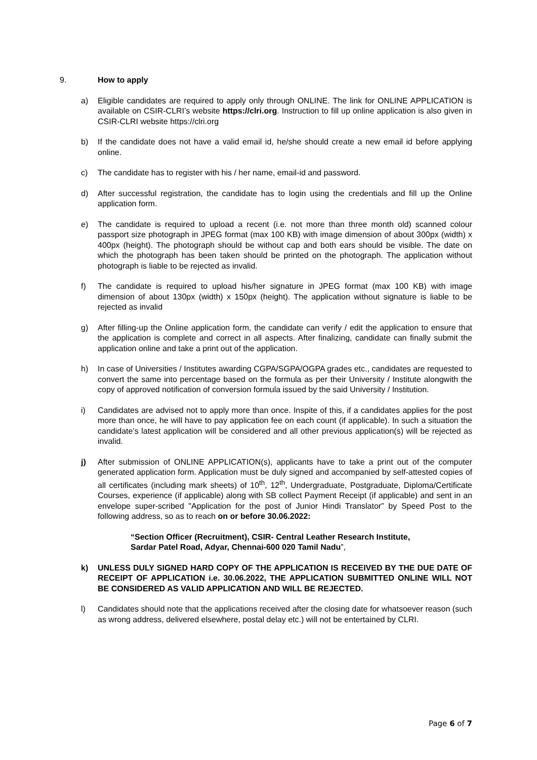9. How to apply
a) Eligible candidates are required to apply only through ONLINE. The link for ONLINE APPLICATION is available on CSIR-CLRI’s website https://clri.org. Instruction to fill up online application is also given in CSIR-CLRI website https://clri.org
b) If the candidate does not have a valid email id, he/she should create a new email id before applying online.
c) The candidate has to register with his / her name, email-id and password.
d) After successful registration, the candidate has to login using the credentials and fill up the Online application form.
e) The candidate is required to upload a recent (i.e. not more than three month old) scanned colour passport size photograph in JPEG format (max 100 KB) with image dimension of about 300px (width) x 400px (height). The photograph should be without cap and both ears should be visible. The date on which the photograph has been taken should be printed on the photograph. The application without photograph is liable to be rejected as invalid.
f) The candidate is required to upload his/her signature in JPEG format (max 100 KB) with image dimension of about 130px (width) x 150px (height). The application without signature is liable to be rejected as invalid
g) After filling-up the Online application form, the candidate can verify / edit the application to ensure that the application is complete and correct in all aspects. After finalizing, candidate can finally submit the application online and take a print out of the application.
h) In case of Universities / Institutes awarding CGPA/SGPA/OGPA grades etc., candidates are requested to convert the same into percentage based on the formula as per their University / Institute alongwith the copy of approved notification of conversion formula issued by the said University / Institution.
i) Candidates are advised not to apply more than once. Inspite of this, if a candidates applies for the post more than once, he will have to pay application fee on each count (if applicable). In such a situation the candidate’s latest application will be considered and all other previous application(s) will be rejected as invalid.
j) After submission of ONLINE APPLICATION(s), applicants have to take a print out of the computer generated application form. Application must be duly signed and accompanied by self-attested copies of all certificates (including mark sheets) of 10<sup>th</sup>, 12<sup>th</sup>, Undergraduate, Postgraduate, Diploma/Certificate Courses, experience (if applicable) along with SB collect Payment Receipt (if applicable) and sent in an envelope super-scribed "Application for the post of Junior Hindi Translator” by Speed Post to the following address, so as to reach on or before 30.06.2022:
“Section Officer (Recruitment), CSIR- Central Leather Research Institute, Sardar Patel Road, Adyar, Chennai-600 020 Tamil Nadu”,
k) UNLESS DULY SIGNED HARD COPY OF THE APPLICATION IS RECEIVED BY THE DUE DATE OF RECEIPT OF APPLICATION i.e. 30.06.2022, THE APPLICATION SUBMITTED ONLINE WILL NOT BE CONSIDERED AS VALID APPLICATION AND WILL BE REJECTED.
l) Candidates should note that the applications received after the closing date for whatsoever reason (such as wrong address, delivered elsewhere, postal delay etc.) will not be entertained by CLRI.
Page 6 of 7